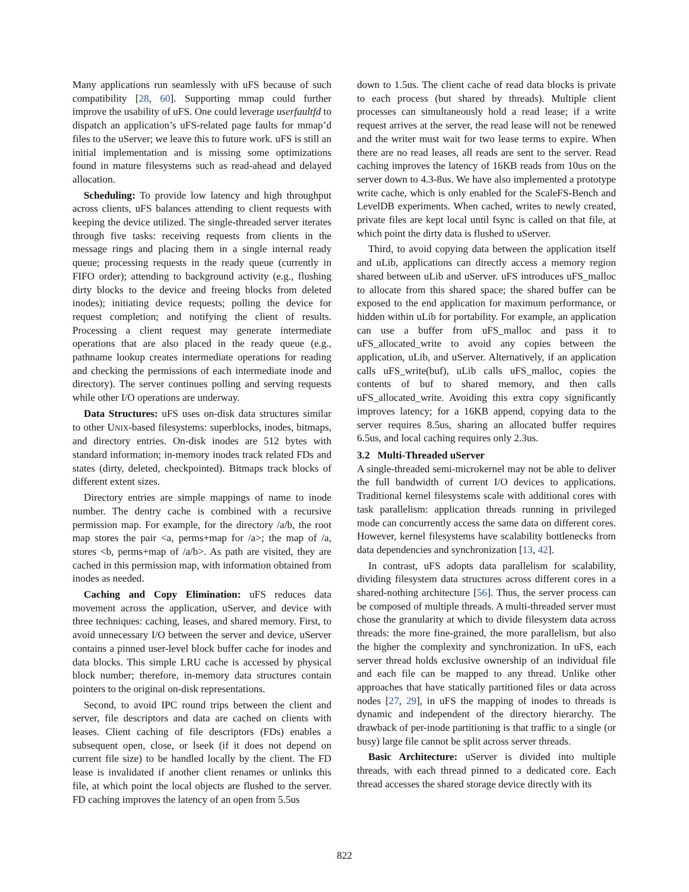Many applications run seamlessly with uFS because of such compatibility [28, 60]. Supporting mmap could further improve the usability of uFS. One could leverage userfaultfd to dispatch an application’s uFS-related page faults for mmap’d files to the uServer; we leave this to future work. uFS is still an initial implementation and is missing some optimizations found in mature filesystems such as read-ahead and delayed allocation.
Scheduling: To provide low latency and high throughput across clients, uFS balances attending to client requests with keeping the device utilized. The single-threaded server iterates through five tasks: receiving requests from clients in the message rings and placing them in a single internal ready queue; processing requests in the ready queue (currently in FIFO order); attending to background activity (e.g., flushing dirty blocks to the device and freeing blocks from deleted inodes); initiating device requests; polling the device for request completion; and notifying the client of results. Processing a client request may generate intermediate operations that are also placed in the ready queue (e.g., pathname lookup creates intermediate operations for reading and checking the permissions of each intermediate inode and directory). The server continues polling and serving requests while other I/O operations are underway.
Data Structures: uFS uses on-disk data structures similar to other UNIX-based filesystems: superblocks, inodes, bitmaps, and directory entries. On-disk inodes are 512 bytes with standard information; in-memory inodes track related FDs and states (dirty, deleted, checkpointed). Bitmaps track blocks of different extent sizes.
Directory entries are simple mappings of name to inode number. The dentry cache is combined with a recursive permission map. For example, for the directory /a/b, the root map stores the pair <a, perms+map for /a>; the map of /a, stores <b, perms+map of /a/b>. As path are visited, they are cached in this permission map, with information obtained from inodes as needed.
Caching and Copy Elimination: uFS reduces data movement across the application, uServer, and device with three techniques: caching, leases, and shared memory. First, to avoid unnecessary I/O between the server and device, uServer contains a pinned user-level block buffer cache for inodes and data blocks. This simple LRU cache is accessed by physical block number; therefore, in-memory data structures contain pointers to the original on-disk representations.
Second, to avoid IPC round trips between the client and server, file descriptors and data are cached on clients with leases. Client caching of file descriptors (FDs) enables a subsequent open, close, or lseek (if it does not depend on current file size) to be handled locally by the client. The FD lease is invalidated if another client renames or unlinks this file, at which point the local objects are flushed to the server. FD caching improves the latency of an open from 5.5us
down to 1.5us. The client cache of read data blocks is private to each process (but shared by threads). Multiple client processes can simultaneously hold a read lease; if a write request arrives at the server, the read lease will not be renewed and the writer must wait for two lease terms to expire. When there are no read leases, all reads are sent to the server. Read caching improves the latency of 16KB reads from 10us on the server down to 4.3-8us. We have also implemented a prototype write cache, which is only enabled for the ScaleFS-Bench and LevelDB experiments. When cached, writes to newly created, private files are kept local until fsync is called on that file, at which point the dirty data is flushed to uServer.
Third, to avoid copying data between the application itself and uLib, applications can directly access a memory region shared between uLib and uServer. uFS introduces uFS_malloc to allocate from this shared space; the shared buffer can be exposed to the end application for maximum performance, or hidden within uLib for portability. For example, an application can use a buffer from uFS_malloc and pass it to uFS_allocated_write to avoid any copies between the application, uLib, and uServer. Alternatively, if an application calls uFS_write(buf), uLib calls uFS_malloc, copies the contents of buf to shared memory, and then calls uFS_allocated_write. Avoiding this extra copy significantly improves latency; for a 16KB append, copying data to the server requires 8.5us, sharing an allocated buffer requires 6.5us, and local caching requires only 2.3us.
3.2 Multi-Threaded uServer
A single-threaded semi-microkernel may not be able to deliver the full bandwidth of current I/O devices to applications. Traditional kernel filesystems scale with additional cores with task parallelism: application threads running in privileged mode can concurrently access the same data on different cores. However, kernel filesystems have scalability bottlenecks from data dependencies and synchronization [13, 42].
In contrast, uFS adopts data parallelism for scalability, dividing filesystem data structures across different cores in a shared-nothing architecture [56]. Thus, the server process can be composed of multiple threads. A multi-threaded server must chose the granularity at which to divide filesystem data across threads: the more fine-grained, the more parallelism, but also the higher the complexity and synchronization. In uFS, each server thread holds exclusive ownership of an individual file and each file can be mapped to any thread. Unlike other approaches that have statically partitioned files or data across nodes [27, 29], in uFS the mapping of inodes to threads is dynamic and independent of the directory hierarchy. The drawback of per-inode partitioning is that traffic to a single (or busy) large file cannot be split across server threads.
Basic Architecture: uServer is divided into multiple threads, with each thread pinned to a dedicated core. Each thread accesses the shared storage device directly with its
822